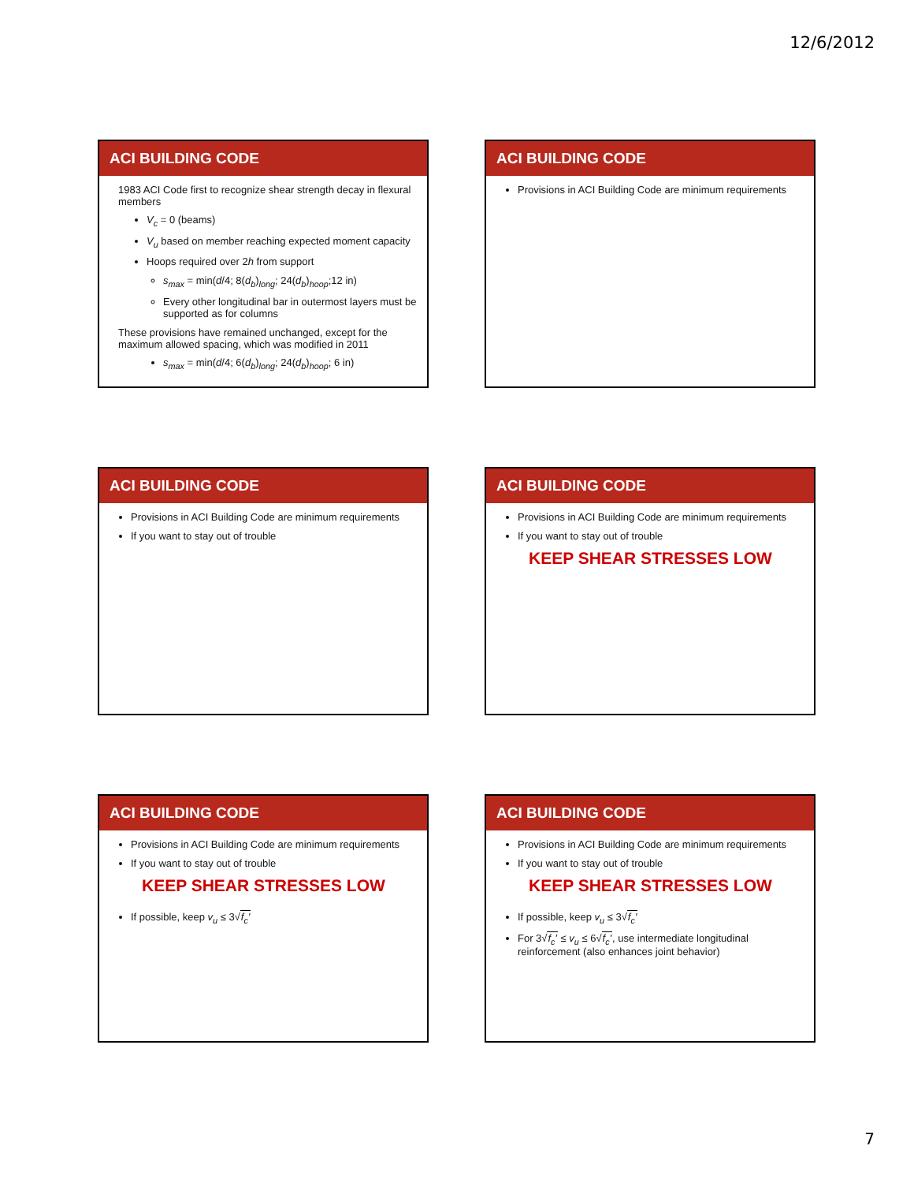12/6/2012
ACI BUILDING CODE
1983 ACI Code first to recognize shear strength decay in flexural members
V<sub>c</sub> = 0 (beams)
V<sub>u</sub> based on member reaching expected moment capacity
Hoops required over 2h from support
s<sub>max</sub> = min(d/4; 8(d<sub>b</sub>)<sub>long</sub>; 24(d<sub>b</sub>)<sub>hoop</sub>;12 in)
Every other longitudinal bar in outermost layers must be supported as for columns
These provisions have remained unchanged, except for the maximum allowed spacing, which was modified in 2011
s<sub>max</sub> = min(d/4; 6(d<sub>b</sub>)<sub>long</sub>; 24(d<sub>b</sub>)<sub>hoop</sub>; 6 in)
ACI BUILDING CODE
Provisions in ACI Building Code are minimum requirements
ACI BUILDING CODE
Provisions in ACI Building Code are minimum requirements
If you want to stay out of trouble
ACI BUILDING CODE
Provisions in ACI Building Code are minimum requirements
If you want to stay out of trouble
KEEP SHEAR STRESSES LOW
ACI BUILDING CODE
Provisions in ACI Building Code are minimum requirements
If you want to stay out of trouble
KEEP SHEAR STRESSES LOW
If possible, keep v<sub>u</sub> ≤ 3√f<sub>c</sub>′
ACI BUILDING CODE
Provisions in ACI Building Code are minimum requirements
If you want to stay out of trouble
KEEP SHEAR STRESSES LOW
If possible, keep v<sub>u</sub> ≤ 3√f<sub>c</sub>′
For 3√f<sub>c</sub>′ ≤ v<sub>u</sub> ≤ 6√f<sub>c</sub>′, use intermediate longitudinal reinforcement (also enhances joint behavior)
7